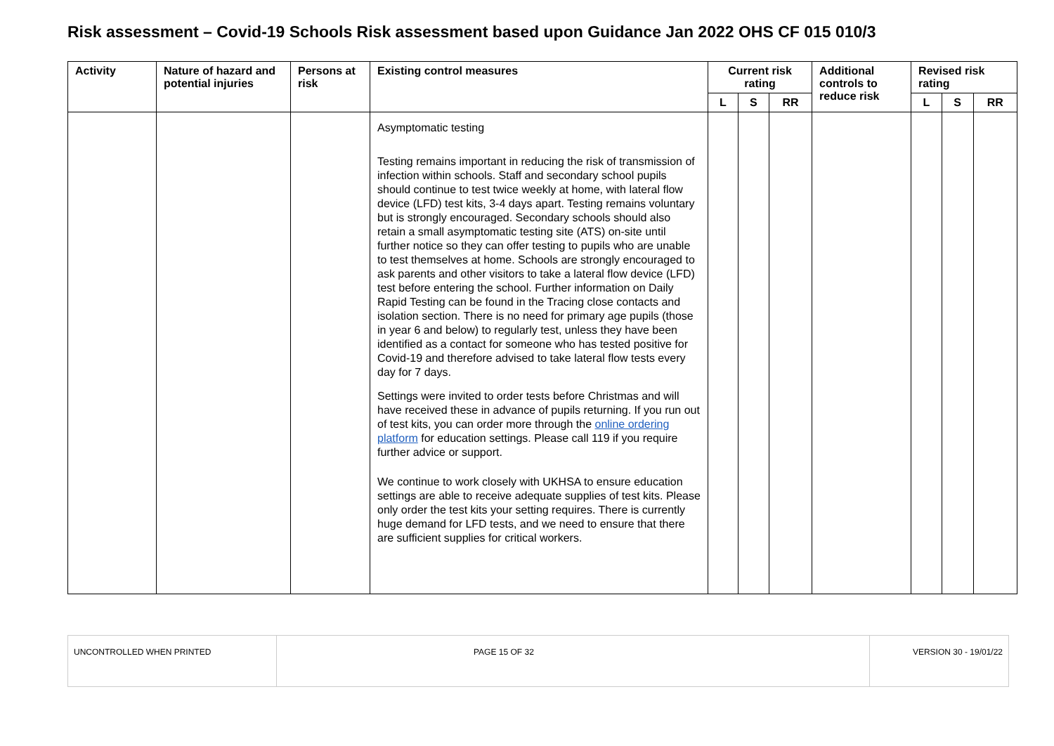Risk assessment – Covid-19 Schools Risk assessment based upon Guidance Jan 2022 OHS CF 015 010/3
| Activity | Nature of hazard and potential injuries | Persons at risk | Existing control measures | Current risk rating | | | Additional controls to reduce risk | Revised risk rating | | |
| --- | --- | --- | --- | --- | --- | --- | --- | --- | --- | --- |
| | | | | L | S | RR | | L | S | RR |
| | | | Asymptomatic testing Testing remains important in reducing the risk of transmission of infection within schools. Staff and secondary school pupils should continue to test twice weekly at home, with lateral flow device (LFD) test kits, 3-4 days apart. Testing remains voluntary but is strongly encouraged. Secondary schools should also retain a small asymptomatic testing site (ATS) on-site until further notice so they can offer testing to pupils who are unable to test themselves at home. Schools are strongly encouraged to ask parents and other visitors to take a lateral flow device (LFD) test before entering the school. Further information on Daily Rapid Testing can be found in the Tracing close contacts and isolation section. There is no need for primary age pupils (those in year 6 and below) to regularly test, unless they have been identified as a contact for someone who has tested positive for Covid-19 and therefore advised to take lateral flow tests every day for 7 days. Settings were invited to order tests before Christmas and will have received these in advance of pupils returning. If you run out of test kits, you can order more through the online ordering platform for education settings. Please call 119 if you require further advice or support. We continue to work closely with UKHSA to ensure education settings are able to receive adequate supplies of test kits. Please only order the test kits your setting requires. There is currently huge demand for LFD tests, and we need to ensure that there are sufficient supplies for critical workers. | | | | | | | |
| UNCONTROLLED WHEN PRINTED | PAGE 15 OF 32 | VERSION 30 - 19/01/22 |